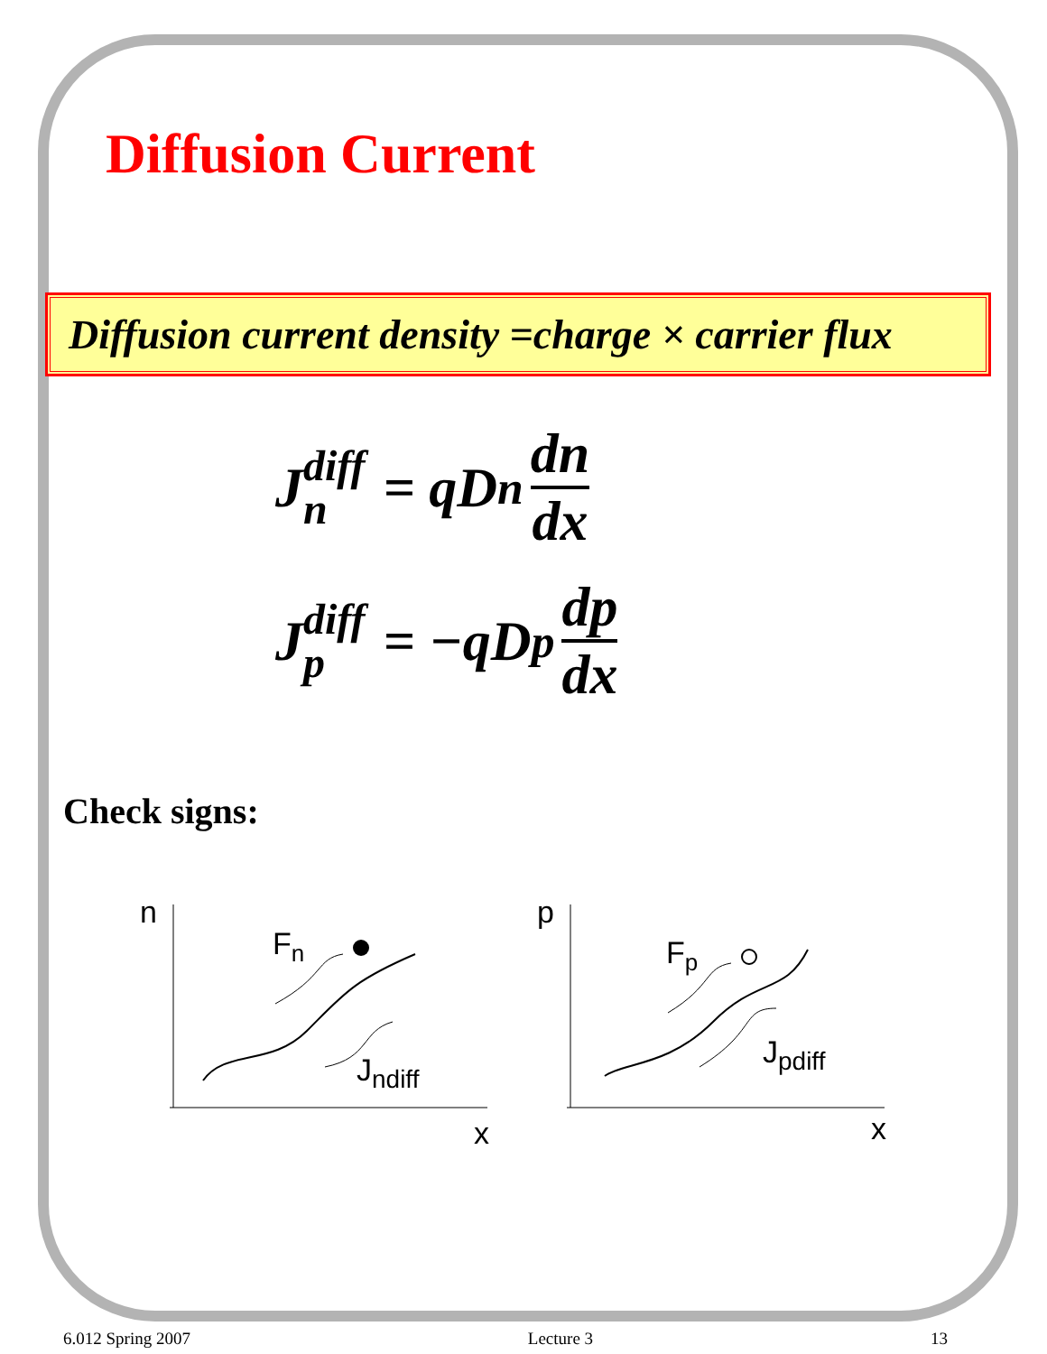Diffusion Current
Diffusion current density =charge × carrier flux
J diff n = qD<sub>n</sub> dn dx
J diff p = −qD<sub>p</sub> dp dx
Check signs:
n
x
Fn
Jndiff
p
x
Fp
Jpdiff
6.012 Spring 2007 Lecture 3 13